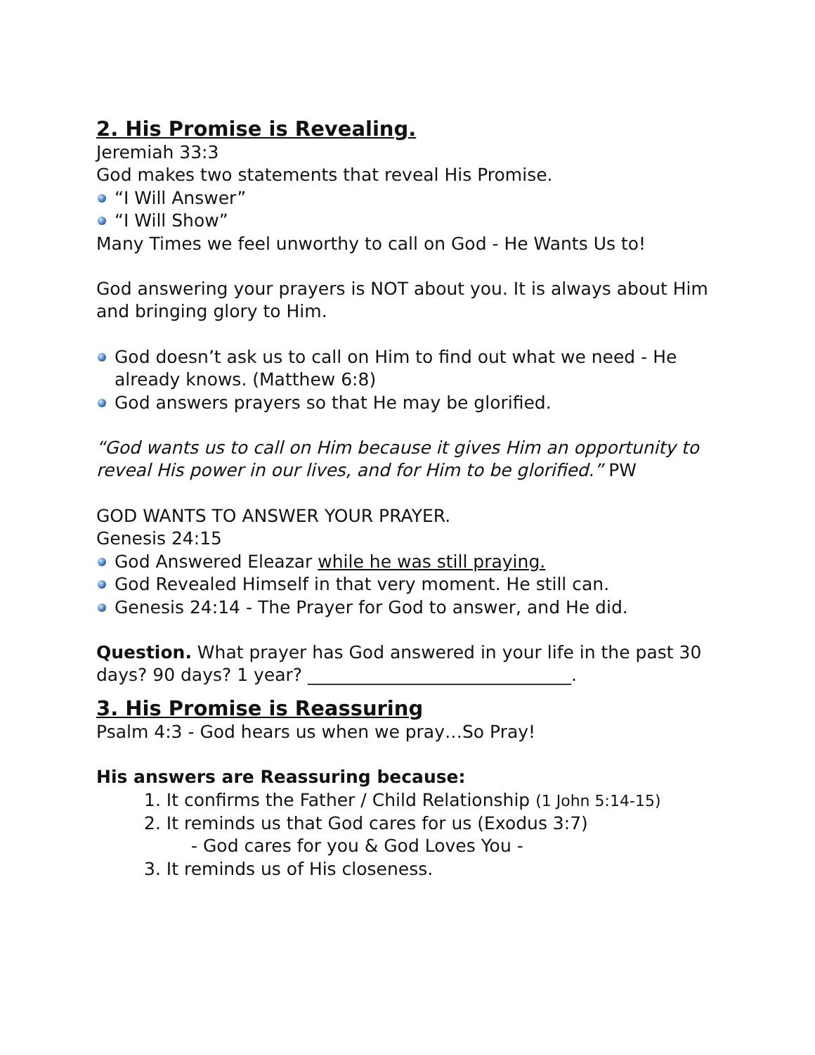2. His Promise is Revealing.
Jeremiah 33:3
God makes two statements that reveal His Promise.
“I Will Answer”
“I Will Show”
Many Times we feel unworthy to call on God - He Wants Us to!
God answering your prayers is NOT about you. It is always about Him and bringing glory to Him.
God doesn’t ask us to call on Him to find out what we need - He already knows. (Matthew 6:8)
God answers prayers so that He may be glorified.
“God wants us to call on Him because it gives Him an opportunity to reveal His power in our lives, and for Him to be glorified.” PW
GOD WANTS TO ANSWER YOUR PRAYER.
Genesis 24:15
God Answered Eleazar while he was still praying.
God Revealed Himself in that very moment. He still can.
Genesis 24:14 - The Prayer for God to answer, and He did.
Question. What prayer has God answered in your life in the past 30 days? 90 days? 1 year? ______________________________.
3. His Promise is Reassuring
Psalm 4:3 - God hears us when we pray…So Pray!
His answers are Reassuring because:
1. It confirms the Father / Child Relationship (1 John 5:14-15)
2. It reminds us that God cares for us (Exodus 3:7)
- God cares for you & God Loves You -
3. It reminds us of His closeness.